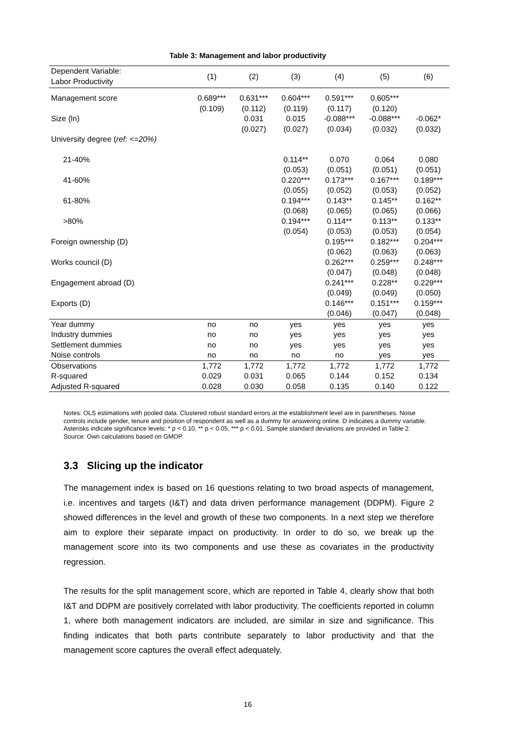Table 3: Management and labor productivity
| Dependent Variable: Labor Productivity | (1) | (2) | (3) | (4) | (5) | (6) |
| --- | --- | --- | --- | --- | --- | --- |
| Management score | 0.689*** (0.109) | 0.631*** (0.112) | 0.604*** (0.119) | 0.591*** (0.117) | 0.605*** (0.120) | |
| Size (ln) | | 0.031 (0.027) | 0.015 (0.027) | -0.088*** (0.034) | -0.088*** (0.032) | -0.062* (0.032) |
| University degree ( ref: <=20%) | | | | | | |
| 21-40% | | | 0.114** (0.053) | 0.070 (0.051) | 0.064 (0.051) | 0.080 (0.051) |
| 41-60% | | | 0.220*** (0.055) | 0.173*** (0.052) | 0.167*** (0.053) | 0.189*** (0.052) |
| 61-80% | | | 0.194*** (0.068) | 0.143** (0.065) | 0.145** (0.065) | 0.162** (0.066) |
| >80% | | | 0.194*** (0.054) | 0.114** (0.053) | 0.113** (0.053) | 0.133** (0.054) |
| Foreign ownership (D) | | | | 0.195*** (0.062) | 0.182*** (0.063) | 0.204*** (0.063) |
| Works council (D) | | | | 0.262*** (0.047) | 0.259*** (0.048) | 0.248*** (0.048) |
| Engagement abroad (D) | | | | 0.241*** (0.049) | 0.228** (0.049) | 0.229*** (0.050) |
| Exports (D) | | | | 0.146*** (0.046) | 0.151*** (0.047) | 0.159*** (0.048) |
| Year dummy | no | no | yes | yes | yes | yes |
| Industry dummies | no | no | yes | yes | yes | yes |
| Settlement dummies | no | no | yes | yes | yes | yes |
| Noise controls | no | no | no | no | yes | yes |
| Observations | 1,772 | 1,772 | 1,772 | 1,772 | 1,772 | 1,772 |
| R-squared | 0.029 | 0.031 | 0.065 | 0.144 | 0.152 | 0.134 |
| Adjusted R-squared | 0.028 | 0.030 | 0.058 | 0.135 | 0.140 | 0.122 |
Notes: OLS estimations with pooled data. Clustered robust standard errors at the establishment level are in parentheses. Noise controls include gender, tenure and position of respondent as well as a dummy for answering online. D indicates a dummy variable. Asterisks indicate significance levels: * p < 0.10, ** p < 0.05, *** p < 0.01. Sample standard deviations are provided in Table 2.
Source: Own calculations based on GMOP.
3.3 Slicing up the indicator
The management index is based on 16 questions relating to two broad aspects of management, i.e. incentives and targets (I&T) and data driven performance management (DDPM). Figure 2 showed differences in the level and growth of these two components. In a next step we therefore aim to explore their separate impact on productivity. In order to do so, we break up the management score into its two components and use these as covariates in the productivity regression.
The results for the split management score, which are reported in Table 4, clearly show that both I&T and DDPM are positively correlated with labor productivity. The coefficients reported in column 1, where both management indicators are included, are similar in size and significance. This finding indicates that both parts contribute separately to labor productivity and that the management score captures the overall effect adequately.
16